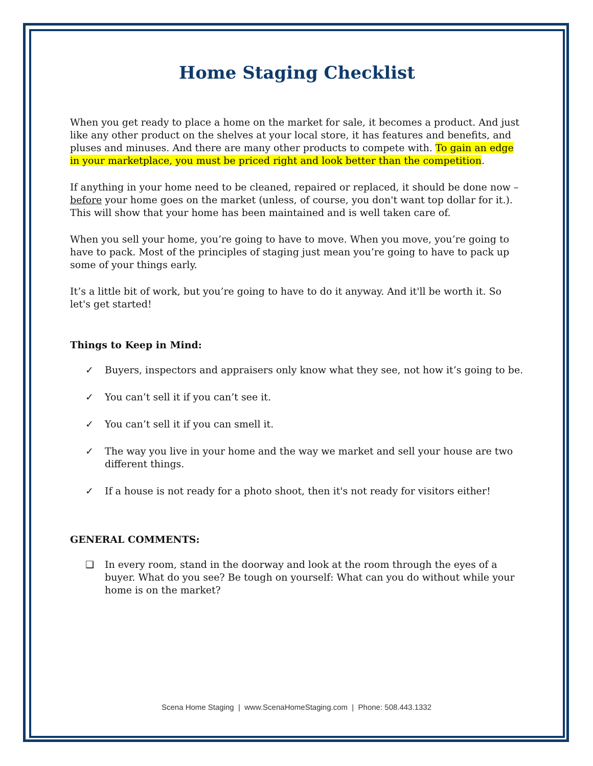Home Staging Checklist
When you get ready to place a home on the market for sale, it becomes a product. And just like any other product on the shelves at your local store, it has features and benefits, and pluses and minuses. And there are many other products to compete with. To gain an edge in your marketplace, you must be priced right and look better than the competition.
If anything in your home need to be cleaned, repaired or replaced, it should be done now – before your home goes on the market (unless, of course, you don't want top dollar for it.). This will show that your home has been maintained and is well taken care of.
When you sell your home, you’re going to have to move. When you move, you’re going to have to pack. Most of the principles of staging just mean you’re going to have to pack up some of your things early.
It’s a little bit of work, but you’re going to have to do it anyway. And it'll be worth it. So let's get started!
Things to Keep in Mind:
✓ Buyers, inspectors and appraisers only know what they see, not how it’s going to be.
✓ You can’t sell it if you can’t see it.
✓ You can’t sell it if you can smell it.
✓ The way you live in your home and the way we market and sell your house are two different things.
✓ If a house is not ready for a photo shoot, then it's not ready for visitors either!
GENERAL COMMENTS:
❑ In every room, stand in the doorway and look at the room through the eyes of a buyer. What do you see? Be tough on yourself: What can you do without while your home is on the market?
Scena Home Staging | www.ScenaHomeStaging.com | Phone: 508.443.1332